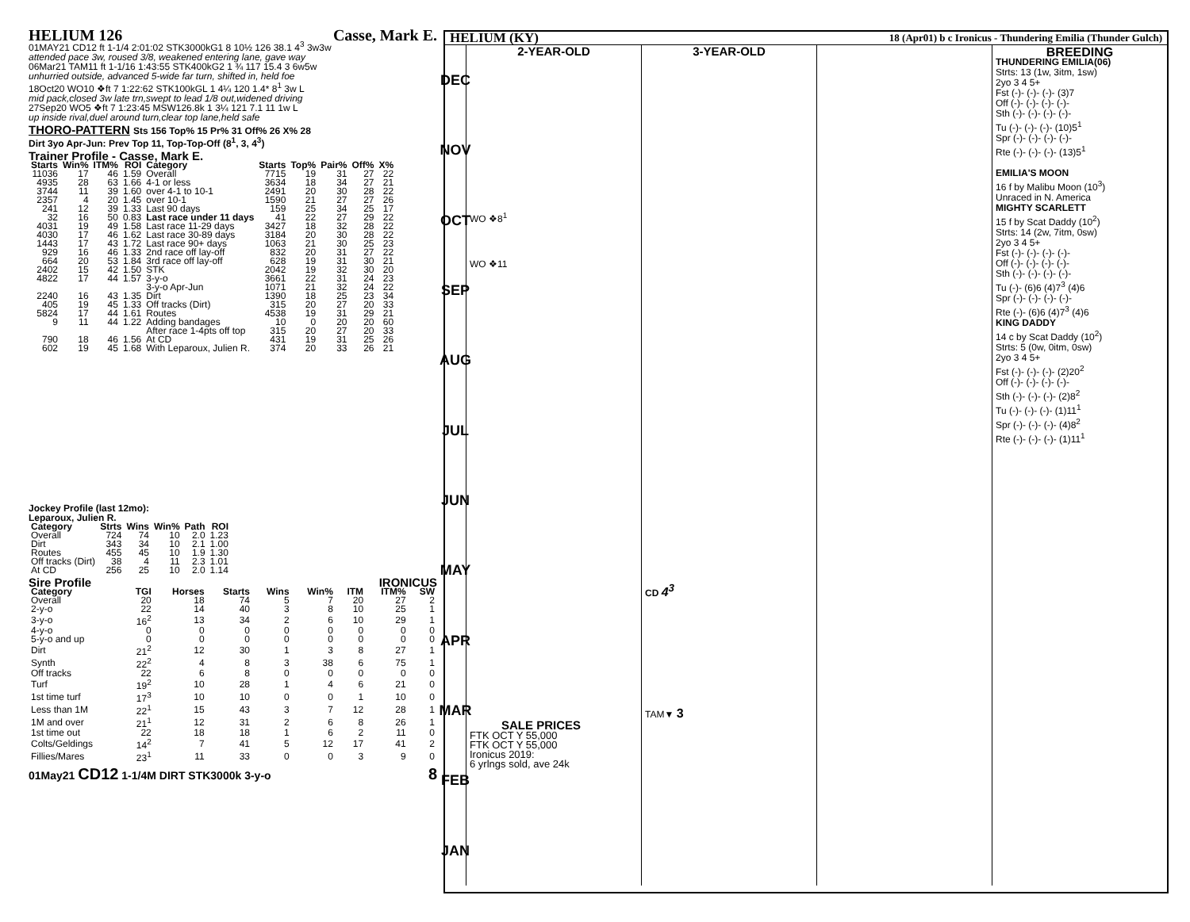HELIUM 126 Casse, Mark E.
01MAY21 CD12 ft 1-1/4 2:01:02 STK3000kG1 8 10½ 126 38.1 4<sup>3</sup> 3w3w
attended pace 3w, roused 3/8, weakened entering lane, gave way
06Mar21 TAM11 ft 1-1/16 1:43:55 STK400kG2 1 ¾ 117 15.4 3 6w5w
unhurried outside, advanced 5-wide far turn, shifted in, held foe
18Oct20 WO10 ❖ft 7 1:22:62 STK100kGL 1 4¼ 120 1.4* 8<sup>1</sup> 3w L
mid pack,closed 3w late trn,swept to lead 1/8 out,widened driving
27Sep20 WO5 ❖ft 7 1:23:45 MSW126.8k 1 3¼ 121 7.1 11 1w L
up inside rival,duel around turn,clear top lane,held safe
THORO-PATTERN Sts 156 Top% 15 Pr% 31 Off% 26 X% 28
Dirt 3yo Apr-Jun: Prev Top 11, Top-Top-Off (8<sup>1</sup>, 3, 4<sup>3</sup>)
Trainer Profile - Casse, Mark E.
| Starts | Win% | ITM% | ROI | Category | Starts | Top% | Pair% | Off% | X% |
| --- | --- | --- | --- | --- | --- | --- | --- | --- | --- |
| 11036 | 17 | 46 | 1.59 | Overall | 7715 | 19 | 31 | 27 | 22 |
| 4935 | 28 | 63 | 1.66 | 4-1 or less | 3634 | 18 | 34 | 27 | 21 |
| 3744 | 11 | 39 | 1.60 | over 4-1 to 10-1 | 2491 | 20 | 30 | 28 | 22 |
| 2357 | 4 | 20 | 1.45 | over 10-1 | 1590 | 21 | 27 | 27 | 26 |
| 241 | 12 | 39 | 1.33 | Last 90 days | 159 | 25 | 34 | 25 | 17 |
| 32 | 16 | 50 | 0.83 | Last race under 11 days | 41 | 22 | 27 | 29 | 22 |
| 4031 | 19 | 49 | 1.58 | Last race 11-29 days | 3427 | 18 | 32 | 28 | 22 |
| 4030 | 17 | 46 | 1.62 | Last race 30-89 days | 3184 | 20 | 30 | 28 | 22 |
| 1443 | 17 | 43 | 1.72 | Last race 90+ days | 1063 | 21 | 30 | 25 | 23 |
| 929 | 16 | 46 | 1.33 | 2nd race off lay-off | 832 | 20 | 31 | 27 | 22 |
| 664 | 20 | 53 | 1.84 | 3rd race off lay-off | 628 | 19 | 31 | 30 | 21 |
| 2402 | 15 | 42 | 1.50 | STK | 2042 | 19 | 32 | 30 | 20 |
| 4822 | 17 | 44 | 1.57 | 3-y-o | 3661 | 22 | 31 | 24 | 23 |
| | | | | 3-y-o Apr-Jun | 1071 | 21 | 32 | 24 | 22 |
| 2240 | 16 | 43 | 1.35 | Dirt | 1390 | 18 | 25 | 23 | 34 |
| 405 | 19 | 45 | 1.33 | Off tracks (Dirt) | 315 | 20 | 27 | 20 | 33 |
| 5824 | 17 | 44 | 1.61 | Routes | 4538 | 19 | 31 | 29 | 21 |
| 9 | 11 | 44 | 1.22 | Adding bandages | 10 | 0 | 20 | 20 | 60 |
| | | | | After race 1-4pts off top | 315 | 20 | 27 | 20 | 33 |
| 790 | 18 | 46 | 1.56 | At CD | 431 | 19 | 31 | 25 | 26 |
| 602 | 19 | 45 | 1.68 | With Leparoux, Julien R. | 374 | 20 | 33 | 26 | 21 |
Jockey Profile (last 12mo):
Leparoux, Julien R.
| Category | Strts | Wins | Win% | Path | ROI |
| --- | --- | --- | --- | --- | --- |
| Overall | 724 | 74 | 10 | 2.0 | 1.23 |
| Dirt | 343 | 34 | 10 | 2.1 | 1.00 |
| Routes | 455 | 45 | 10 | 1.9 | 1.30 |
| Off tracks (Dirt) | 38 | 4 | 11 | 2.3 | 1.01 |
| At CD | 256 | 25 | 10 | 2.0 | 1.14 |
Sire Profile IRONICUS
| Category | TGI | Horses | Starts | Wins | Win% | ITM | ITM% | SW |
| --- | --- | --- | --- | --- | --- | --- | --- | --- |
| Overall | 20 | 18 | 74 | 5 | 7 | 20 | 27 | 2 |
| 2-y-o | 22 | 14 | 40 | 3 | 8 | 10 | 25 | 1 |
| 3-y-o | 16<sup>2</sup> | 13 | 34 | 2 | 6 | 10 | 29 | 1 |
| 4-y-o | 0 | 0 | 0 | 0 | 0 | 0 | 0 | 0 |
| 5-y-o and up | 0 | 0 | 0 | 0 | 0 | 0 | 0 | 0 |
| Dirt | 21<sup>2</sup> | 12 | 30 | 1 | 3 | 8 | 27 | 1 |
| Synth | 22<sup>2</sup> | 4 | 8 | 3 | 38 | 6 | 75 | 1 |
| Off tracks | 22 | 6 | 8 | 0 | 0 | 0 | 0 | 0 |
| Turf | 19<sup>2</sup> | 10 | 28 | 1 | 4 | 6 | 21 | 0 |
| 1st time turf | 17<sup>3</sup> | 10 | 10 | 0 | 0 | 1 | 10 | 0 |
| Less than 1M | 22<sup>1</sup> | 15 | 43 | 3 | 7 | 12 | 28 | 1 |
| 1M and over | 21<sup>1</sup> | 12 | 31 | 2 | 6 | 8 | 26 | 1 |
| 1st time out | 22 | 18 | 18 | 1 | 6 | 2 | 11 | 0 |
| Colts/Geldings | 14<sup>2</sup> | 7 | 41 | 5 | 12 | 17 | 41 | 2 |
| Fillies/Mares | 23<sup>1</sup> | 11 | 33 | 0 | 0 | 3 | 9 | 0 |
01May21 CD12 1-1/4M DIRT STK3000k 3-y-o 8
HELIUM (KY) 18 (Apr01) b c Ironicus - Thundering Emilia (Thunder Gulch)
DEC
NOV
OCT
SEP
AUG
JUL
JUN
MAY
APR
MAR
FEB
JAN
2-YEAR-OLD
WO ❖8<sup>1</sup>
WO ❖11
SALE PRICES
FTK OCT Y 55,000
FTK OCT Y 55,000
Ironicus 2019:
6 yrlngs sold, ave 24k
3-YEAR-OLD
CD 4<sup>3</sup>
TAM▼ 3
BREEDING
THUNDERING EMILIA(06)
Strts: 13 (1w, 3itm, 1sw)
2yo 3 4 5+
Fst (-)- (-)- (-)- (3)7
Off (-)- (-)- (-)- (-)-
Sth (-)- (-)- (-)- (-)-
Tu (-)- (-)- (-)- (10)5<sup>1</sup>
Spr (-)- (-)- (-)- (-)-
Rte (-)- (-)- (-)- (13)5<sup>1</sup>
EMILIA'S MOON
16 f by Malibu Moon (10<sup>3</sup>)
Unraced in N. America
MIGHTY SCARLETT
15 f by Scat Daddy (10<sup>2</sup>)
Strts: 14 (2w, 7itm, 0sw)
2yo 3 4 5+
Fst (-)- (-)- (-)- (-)-
Off (-)- (-)- (-)- (-)-
Sth (-)- (-)- (-)- (-)-
Tu (-)- (6)6 (4)7<sup>3</sup> (4)6
Spr (-)- (-)- (-)- (-)-
Rte (-)- (6)6 (4)7<sup>3</sup> (4)6
KING DADDY
14 c by Scat Daddy (10<sup>2</sup>)
Strts: 5 (0w, 0itm, 0sw)
2yo 3 4 5+
Fst (-)- (-)- (-)- (2)20<sup>2</sup>
Off (-)- (-)- (-)- (-)-
Sth (-)- (-)- (-)- (2)8<sup>2</sup>
Tu (-)- (-)- (-)- (1)11<sup>1</sup>
Spr (-)- (-)- (-)- (4)8<sup>2</sup>
Rte (-)- (-)- (-)- (1)11<sup>1</sup>